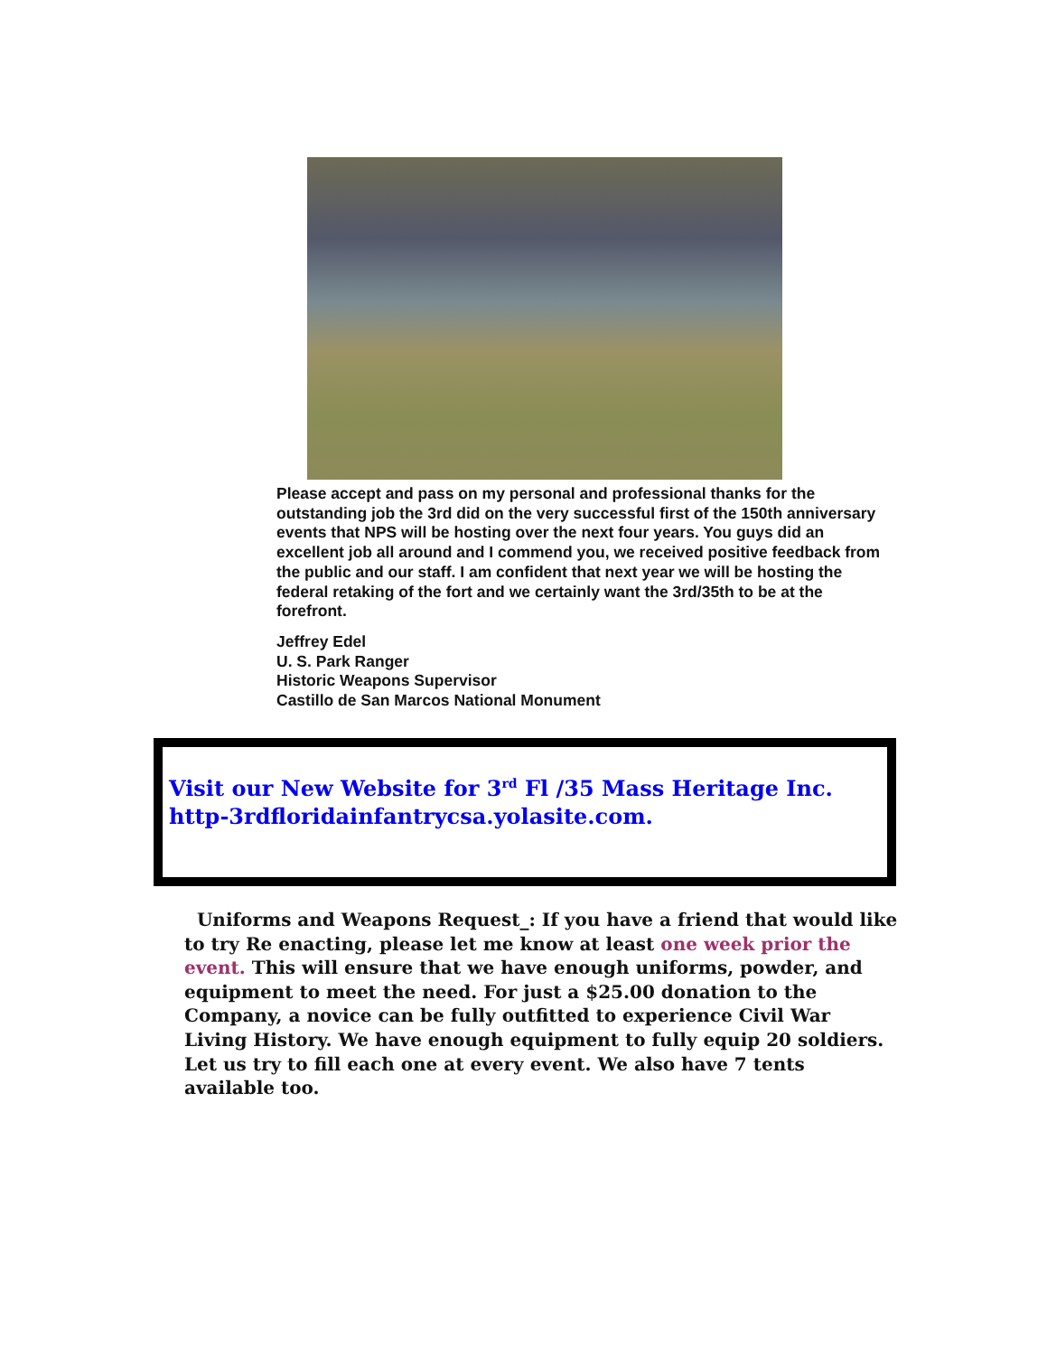Please accept and pass on my personal and professional thanks for the outstanding job the 3rd did on the very successful first of the 150th anniversary events that NPS will be hosting over the next four years. You guys did an excellent job all around and I commend you, we received positive feedback from the public and our staff. I am confident that next year we will be hosting the federal retaking of the fort and we certainly want the 3rd/35th to be at the forefront.
Jeffrey Edel
U. S. Park Ranger
Historic Weapons Supervisor
Castillo de San Marcos National Monument
Visit our New Website for 3<sup>rd</sup> Fl /35 Mass Heritage Inc.
http-3rdfloridainfantrycsa.yolasite.com.
Uniforms and Weapons Request_: If you have a friend that would like to try Re enacting, please let me know at least one week prior the event. This will ensure that we have enough uniforms, powder, and equipment to meet the need. For just a $25.00 donation to the Company, a novice can be fully outfitted to experience Civil War Living History. We have enough equipment to fully equip 20 soldiers. Let us try to fill each one at every event. We also have 7 tents available too.